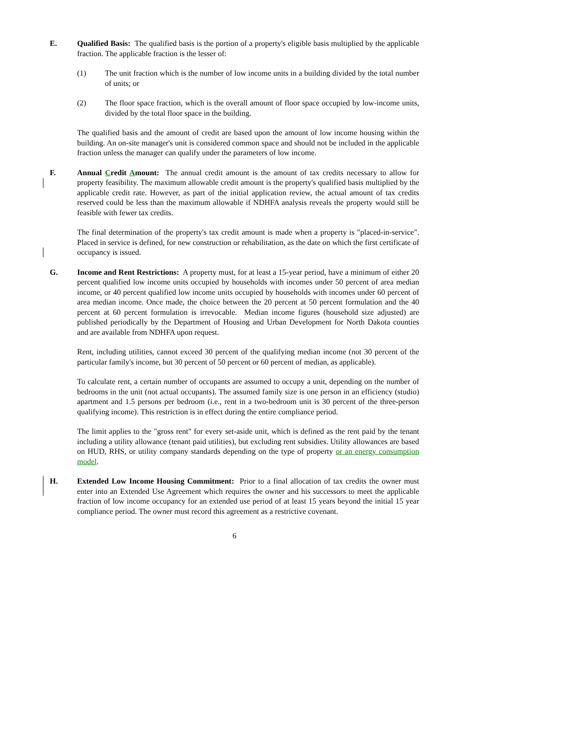E. Qualified Basis: The qualified basis is the portion of a property's eligible basis multiplied by the applicable fraction. The applicable fraction is the lesser of:
(1) The unit fraction which is the number of low income units in a building divided by the total number of units; or
(2) The floor space fraction, which is the overall amount of floor space occupied by low-income units, divided by the total floor space in the building.
The qualified basis and the amount of credit are based upon the amount of low income housing within the building. An on-site manager's unit is considered common space and should not be included in the applicable fraction unless the manager can qualify under the parameters of low income.
F. Annual Credit Amount: The annual credit amount is the amount of tax credits necessary to allow for property feasibility. The maximum allowable credit amount is the property's qualified basis multiplied by the applicable credit rate. However, as part of the initial application review, the actual amount of tax credits reserved could be less than the maximum allowable if NDHFA analysis reveals the property would still be feasible with fewer tax credits.
The final determination of the property's tax credit amount is made when a property is "placed-in-service". Placed in service is defined, for new construction or rehabilitation, as the date on which the first certificate of occupancy is issued.
G. Income and Rent Restrictions: A property must, for at least a 15-year period, have a minimum of either 20 percent qualified low income units occupied by households with incomes under 50 percent of area median income, or 40 percent qualified low income units occupied by households with incomes under 60 percent of area median income. Once made, the choice between the 20 percent at 50 percent formulation and the 40 percent at 60 percent formulation is irrevocable. Median income figures (household size adjusted) are published periodically by the Department of Housing and Urban Development for North Dakota counties and are available from NDHFA upon request.
Rent, including utilities, cannot exceed 30 percent of the qualifying median income (not 30 percent of the particular family's income, but 30 percent of 50 percent or 60 percent of median, as applicable).
To calculate rent, a certain number of occupants are assumed to occupy a unit, depending on the number of bedrooms in the unit (not actual occupants). The assumed family size is one person in an efficiency (studio) apartment and 1.5 persons per bedroom (i.e., rent in a two-bedroom unit is 30 percent of the three-person qualifying income). This restriction is in effect during the entire compliance period.
The limit applies to the "gross rent" for every set-aside unit, which is defined as the rent paid by the tenant including a utility allowance (tenant paid utilities), but excluding rent subsidies. Utility allowances are based on HUD, RHS, or utility company standards depending on the type of property or an energy consumption model.
H. Extended Low Income Housing Commitment: Prior to a final allocation of tax credits the owner must enter into an Extended Use Agreement which requires the owner and his successors to meet the applicable fraction of low income occupancy for an extended use period of at least 15 years beyond the initial 15 year compliance period. The owner must record this agreement as a restrictive covenant.
6